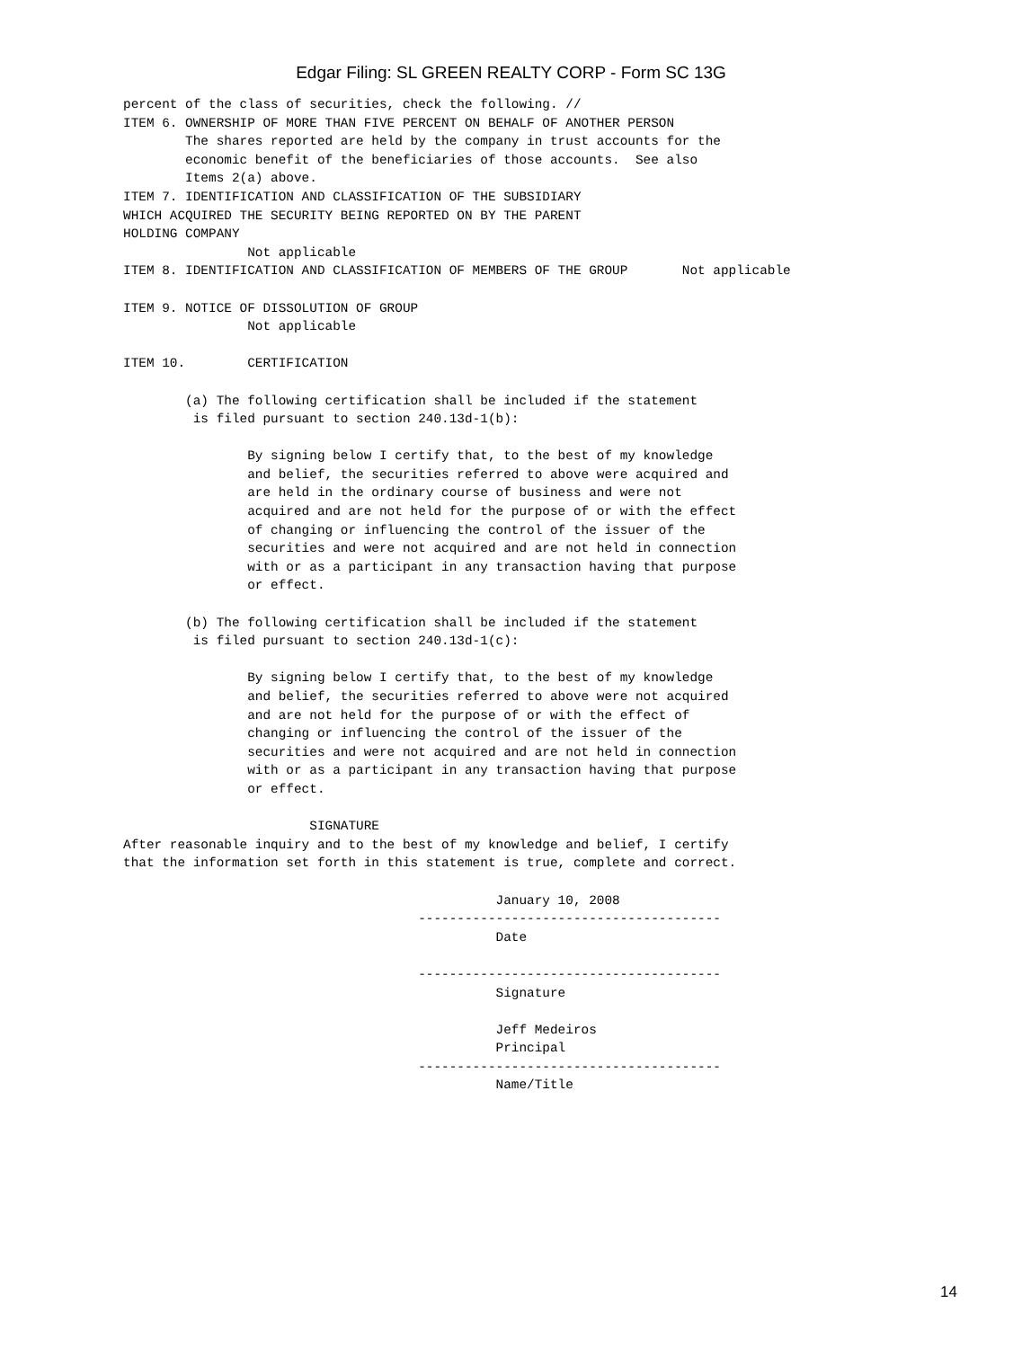Edgar Filing: SL GREEN REALTY CORP - Form SC 13G
percent of the class of securities, check the following. //
ITEM 6. OWNERSHIP OF MORE THAN FIVE PERCENT ON BEHALF OF ANOTHER PERSON
        The shares reported are held by the company in trust accounts for the
        economic benefit of the beneficiaries of those accounts.  See also
        Items 2(a) above.
ITEM 7. IDENTIFICATION AND CLASSIFICATION OF THE SUBSIDIARY
WHICH ACQUIRED THE SECURITY BEING REPORTED ON BY THE PARENT
HOLDING COMPANY
                Not applicable
ITEM 8. IDENTIFICATION AND CLASSIFICATION OF MEMBERS OF THE GROUP       Not applicable

ITEM 9. NOTICE OF DISSOLUTION OF GROUP
                Not applicable

ITEM 10.        CERTIFICATION

        (a) The following certification shall be included if the statement
         is filed pursuant to section 240.13d-1(b):

                By signing below I certify that, to the best of my knowledge
                and belief, the securities referred to above were acquired and
                are held in the ordinary course of business and were not
                acquired and are not held for the purpose of or with the effect
                of changing or influencing the control of the issuer of the
                securities and were not acquired and are not held in connection
                with or as a participant in any transaction having that purpose
                or effect.

        (b) The following certification shall be included if the statement
         is filed pursuant to section 240.13d-1(c):

                By signing below I certify that, to the best of my knowledge
                and belief, the securities referred to above were not acquired
                and are not held for the purpose of or with the effect of
                changing or influencing the control of the issuer of the
                securities and were not acquired and are not held in connection
                with or as a participant in any transaction having that purpose
                or effect.

                        SIGNATURE
After reasonable inquiry and to the best of my knowledge and belief, I certify
that the information set forth in this statement is true, complete and correct.

                                                January 10, 2008
                                      ---------------------------------------
                                                Date

                                      ---------------------------------------
                                                Signature

                                                Jeff Medeiros
                                                Principal
                                      ---------------------------------------
                                                Name/Title
14